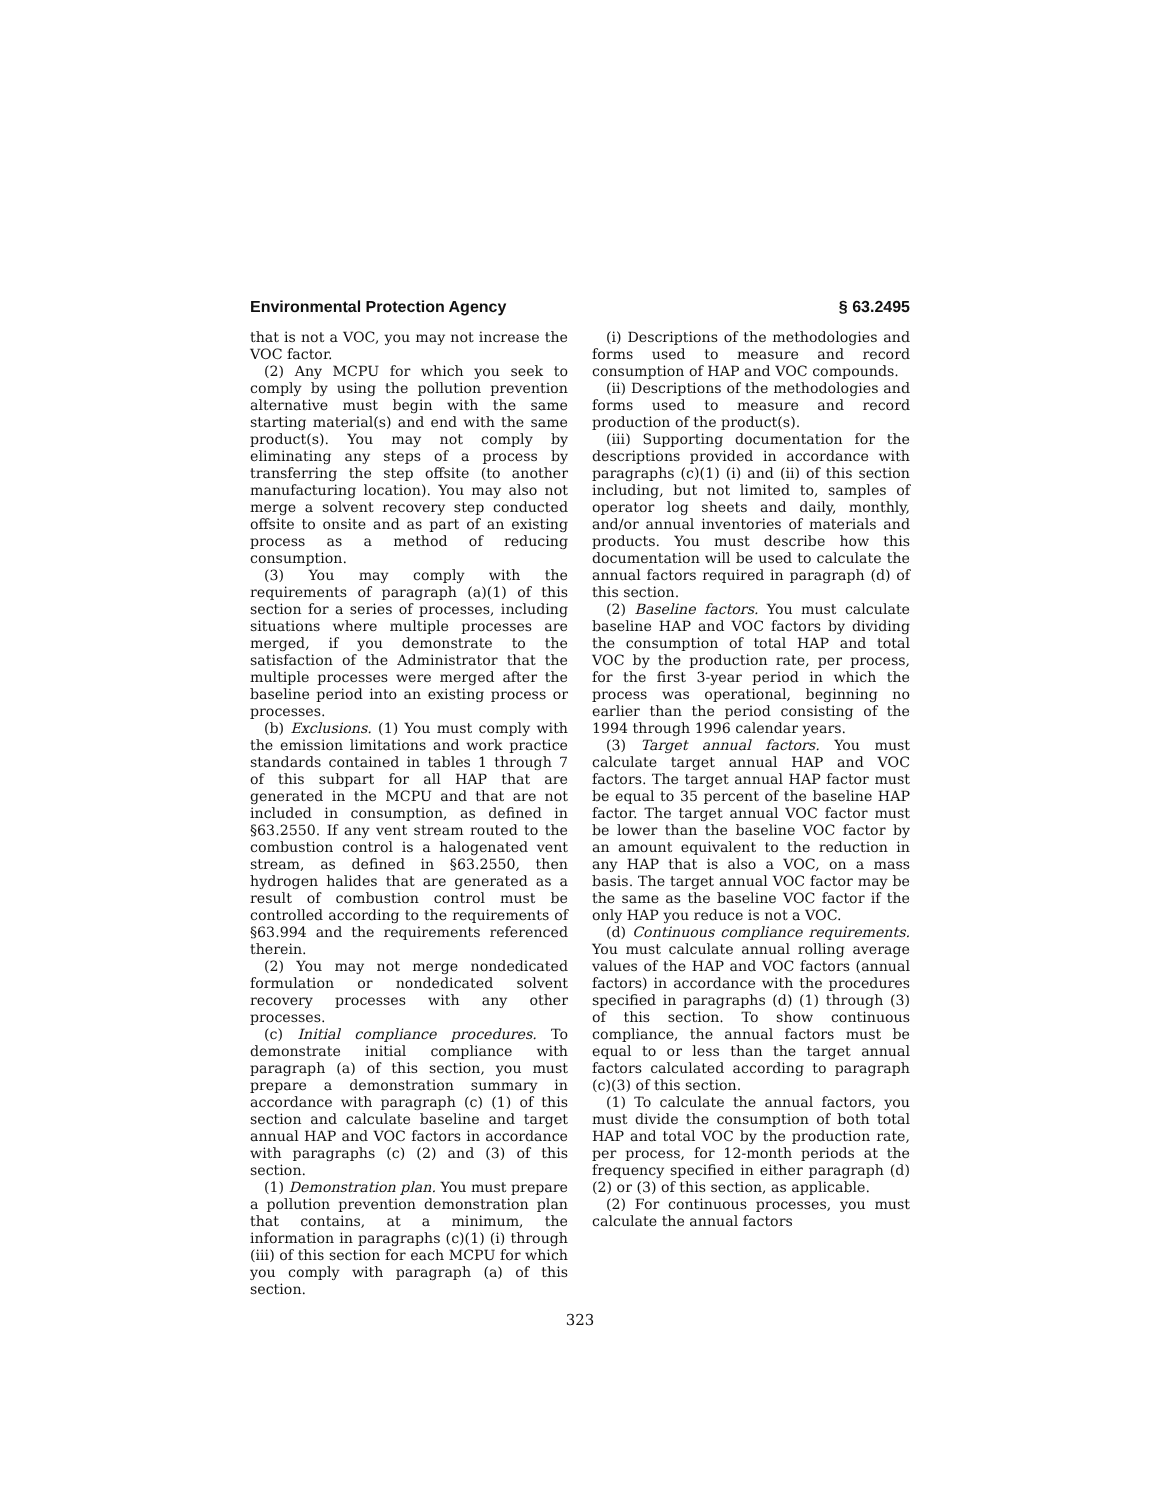Environmental Protection Agency § 63.2495
that is not a VOC, you may not increase the VOC factor.
(2) Any MCPU for which you seek to comply by using the pollution prevention alternative must begin with the same starting material(s) and end with the same product(s). You may not comply by eliminating any steps of a process by transferring the step offsite (to another manufacturing location). You may also not merge a solvent recovery step conducted offsite to onsite and as part of an existing process as a method of reducing consumption.
(3) You may comply with the requirements of paragraph (a)(1) of this section for a series of processes, including situations where multiple processes are merged, if you demonstrate to the satisfaction of the Administrator that the multiple processes were merged after the baseline period into an existing process or processes.
(b) Exclusions. (1) You must comply with the emission limitations and work practice standards contained in tables 1 through 7 of this subpart for all HAP that are generated in the MCPU and that are not included in consumption, as defined in §63.2550. If any vent stream routed to the combustion control is a halogenated vent stream, as defined in §63.2550, then hydrogen halides that are generated as a result of combustion control must be controlled according to the requirements of §63.994 and the requirements referenced therein.
(2) You may not merge nondedicated formulation or nondedicated solvent recovery processes with any other processes.
(c) Initial compliance procedures. To demonstrate initial compliance with paragraph (a) of this section, you must prepare a demonstration summary in accordance with paragraph (c) (1) of this section and calculate baseline and target annual HAP and VOC factors in accordance with paragraphs (c) (2) and (3) of this section.
(1) Demonstration plan. You must prepare a pollution prevention demonstration plan that contains, at a minimum, the information in paragraphs (c)(1) (i) through (iii) of this section for each MCPU for which you comply with paragraph (a) of this section.
(i) Descriptions of the methodologies and forms used to measure and record consumption of HAP and VOC compounds.
(ii) Descriptions of the methodologies and forms used to measure and record production of the product(s).
(iii) Supporting documentation for the descriptions provided in accordance with paragraphs (c)(1) (i) and (ii) of this section including, but not limited to, samples of operator log sheets and daily, monthly, and/or annual inventories of materials and products. You must describe how this documentation will be used to calculate the annual factors required in paragraph (d) of this section.
(2) Baseline factors. You must calculate baseline HAP and VOC factors by dividing the consumption of total HAP and total VOC by the production rate, per process, for the first 3-year period in which the process was operational, beginning no earlier than the period consisting of the 1994 through 1996 calendar years.
(3) Target annual factors. You must calculate target annual HAP and VOC factors. The target annual HAP factor must be equal to 35 percent of the baseline HAP factor. The target annual VOC factor must be lower than the baseline VOC factor by an amount equivalent to the reduction in any HAP that is also a VOC, on a mass basis. The target annual VOC factor may be the same as the baseline VOC factor if the only HAP you reduce is not a VOC.
(d) Continuous compliance requirements. You must calculate annual rolling average values of the HAP and VOC factors (annual factors) in accordance with the procedures specified in paragraphs (d) (1) through (3) of this section. To show continuous compliance, the annual factors must be equal to or less than the target annual factors calculated according to paragraph (c)(3) of this section.
(1) To calculate the annual factors, you must divide the consumption of both total HAP and total VOC by the production rate, per process, for 12-month periods at the frequency specified in either paragraph (d) (2) or (3) of this section, as applicable.
(2) For continuous processes, you must calculate the annual factors
323